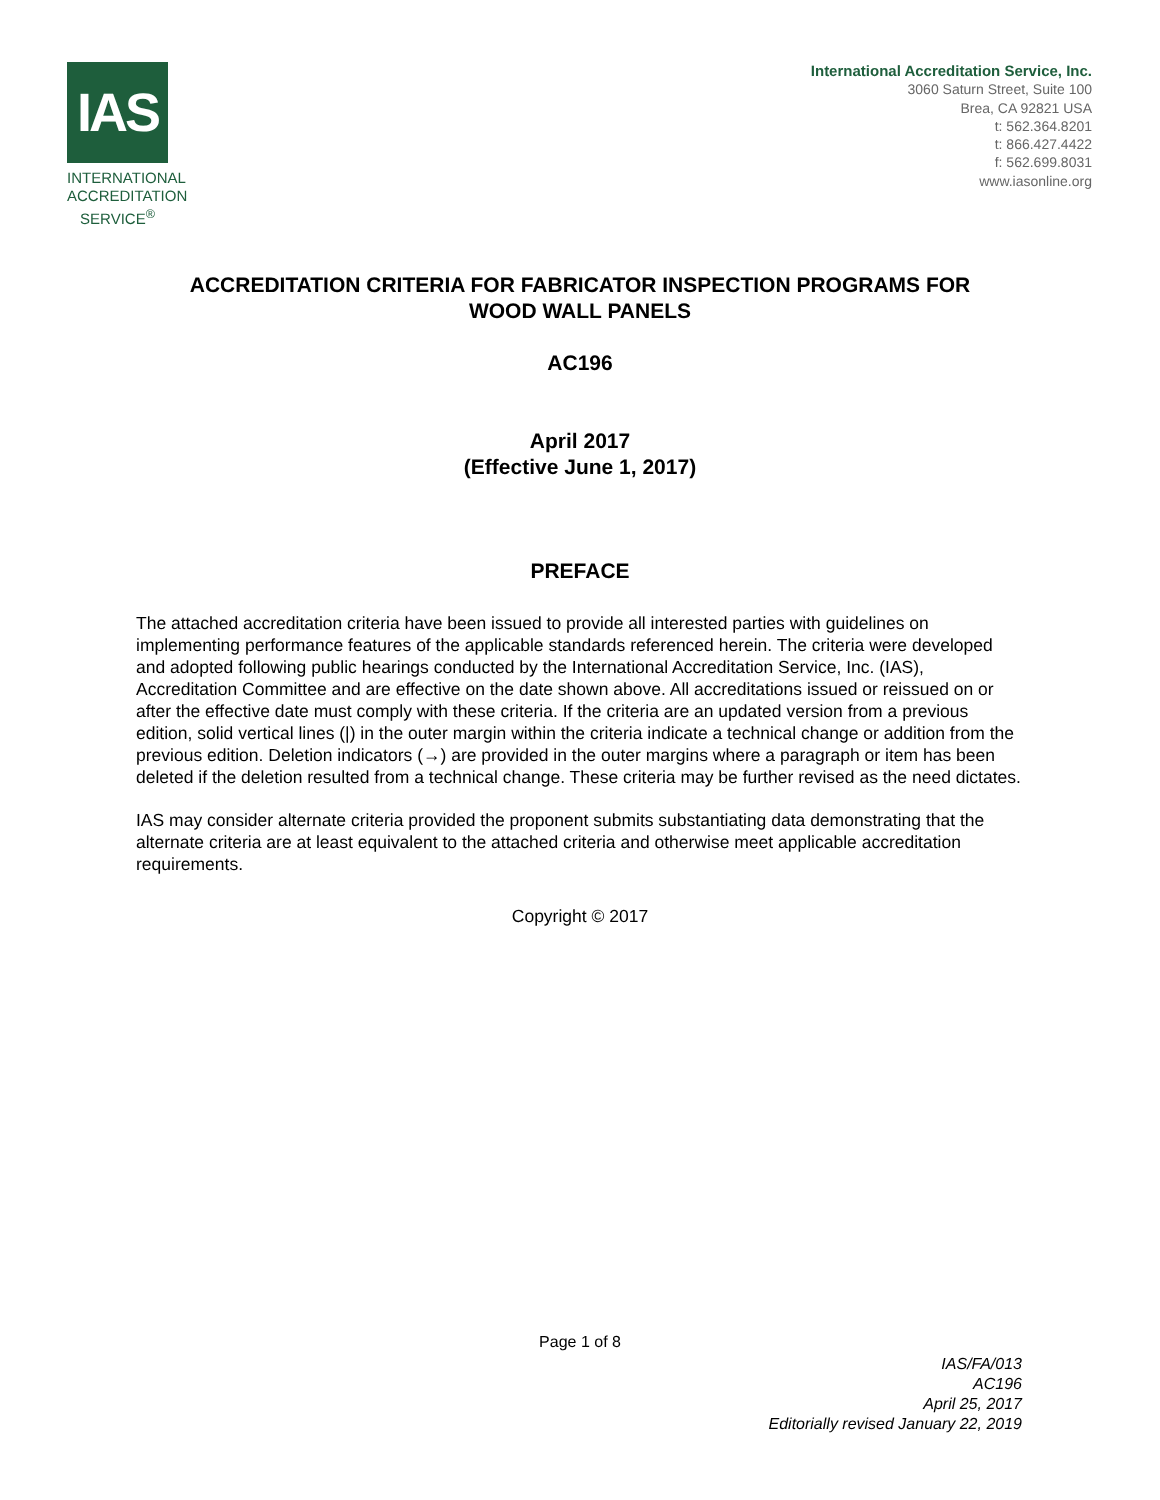IAS
INTERNATIONAL ACCREDITATION SERVICE<sup>®</sup>
International Accreditation Service, Inc.
3060 Saturn Street, Suite 100
Brea, CA 92821 USA
t: 562.364.8201
t: 866.427.4422
f: 562.699.8031
www.iasonline.org
ACCREDITATION CRITERIA FOR FABRICATOR INSPECTION PROGRAMS FOR
WOOD WALL PANELS
AC196
April 2017
(Effective June 1, 2017)
PREFACE
The attached accreditation criteria have been issued to provide all interested parties with guidelines on implementing performance features of the applicable standards referenced herein. The criteria were developed and adopted following public hearings conducted by the International Accreditation Service, Inc. (IAS), Accreditation Committee and are effective on the date shown above. All accreditations issued or reissued on or after the effective date must comply with these criteria. If the criteria are an updated version from a previous edition, solid vertical lines (|) in the outer margin within the criteria indicate a technical change or addition from the previous edition. Deletion indicators (→) are provided in the outer margins where a paragraph or item has been deleted if the deletion resulted from a technical change. These criteria may be further revised as the need dictates.
IAS may consider alternate criteria provided the proponent submits substantiating data demonstrating that the alternate criteria are at least equivalent to the attached criteria and otherwise meet applicable accreditation requirements.
Copyright © 2017
Page 1 of 8
IAS/FA/013
AC196
April 25, 2017
Editorially revised January 22, 2019